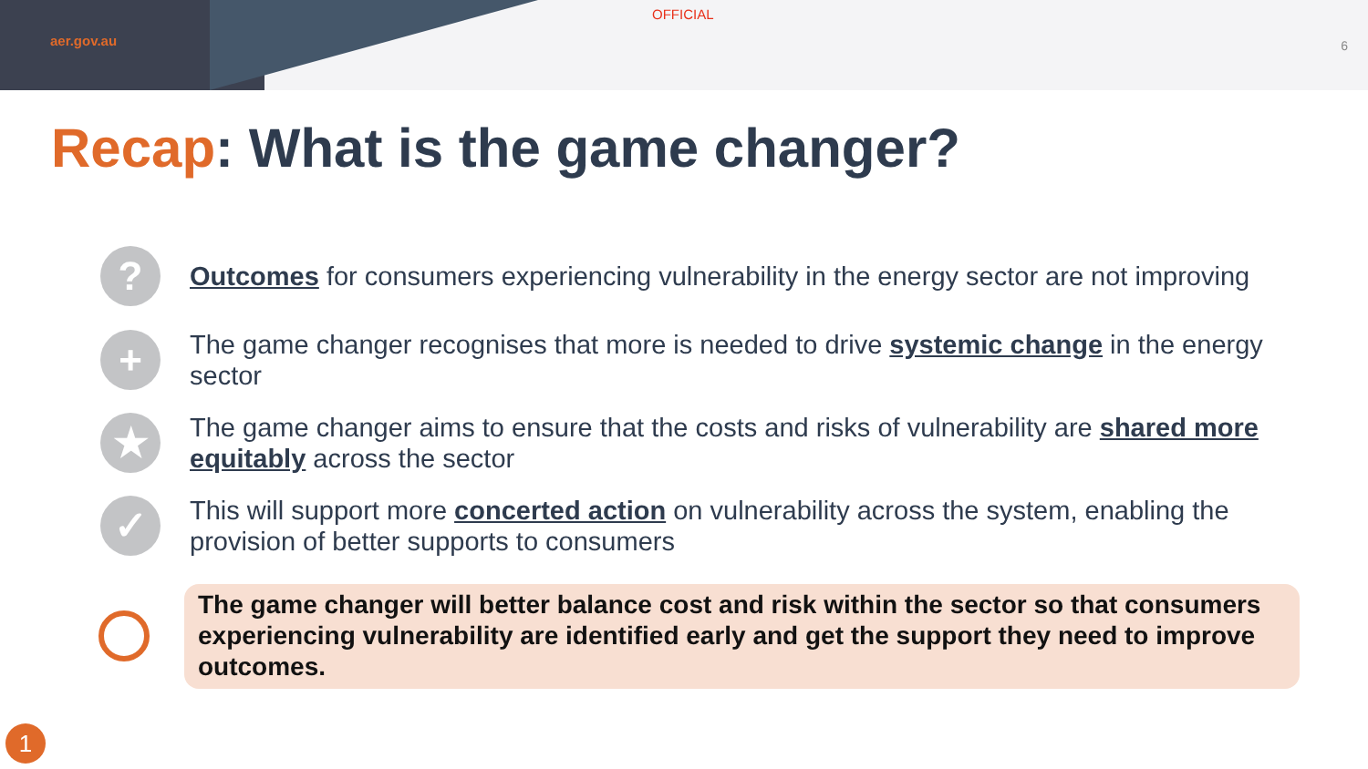aer.gov.au
OFFICIAL
6
Recap: What is the game changer?
?
Outcomes for consumers experiencing vulnerability in the energy sector are not improving
+
The game changer recognises that more is needed to drive systemic change in the energy sector
★
The game changer aims to ensure that the costs and risks of vulnerability are shared more equitably across the sector
✓
This will support more concerted action on vulnerability across the system, enabling the provision of better supports to consumers
The game changer will better balance cost and risk within the sector so that consumers experiencing vulnerability are identified early and get the support they need to improve outcomes.
1